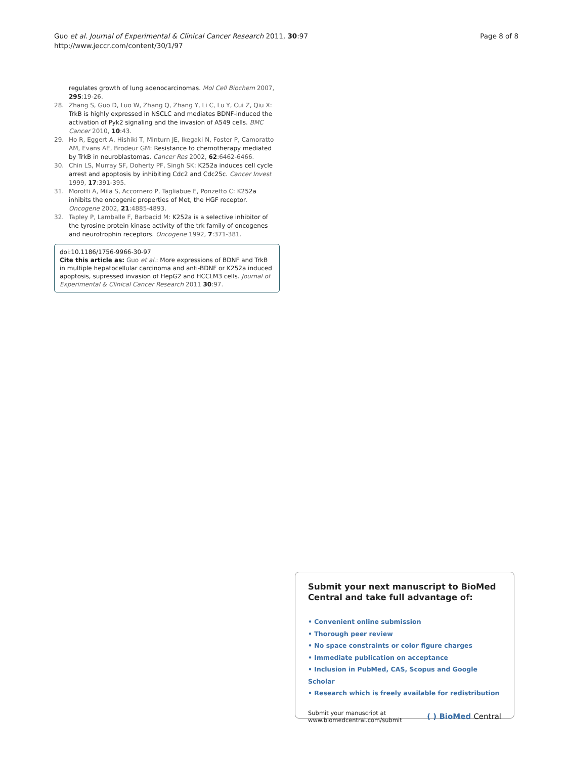Guo et al. Journal of Experimental & Clinical Cancer Research 2011, 30:97
http://www.jeccr.com/content/30/1/97
Page 8 of 8
regulates growth of lung adenocarcinomas. Mol Cell Biochem 2007, 295:19-26.
28. Zhang S, Guo D, Luo W, Zhang Q, Zhang Y, Li C, Lu Y, Cui Z, Qiu X: TrkB is highly expressed in NSCLC and mediates BDNF-induced the activation of Pyk2 signaling and the invasion of A549 cells. BMC Cancer 2010, 10:43.
29. Ho R, Eggert A, Hishiki T, Minturn JE, Ikegaki N, Foster P, Camoratto AM, Evans AE, Brodeur GM: Resistance to chemotherapy mediated by TrkB in neuroblastomas. Cancer Res 2002, 62:6462-6466.
30. Chin LS, Murray SF, Doherty PF, Singh SK: K252a induces cell cycle arrest and apoptosis by inhibiting Cdc2 and Cdc25c. Cancer Invest 1999, 17:391-395.
31. Morotti A, Mila S, Accornero P, Tagliabue E, Ponzetto C: K252a inhibits the oncogenic properties of Met, the HGF receptor. Oncogene 2002, 21:4885-4893.
32. Tapley P, Lamballe F, Barbacid M: K252a is a selective inhibitor of the tyrosine protein kinase activity of the trk family of oncogenes and neurotrophin receptors. Oncogene 1992, 7:371-381.
doi:10.1186/1756-9966-30-97
Cite this article as: Guo et al.: More expressions of BDNF and TrkB in multiple hepatocellular carcinoma and anti-BDNF or K252a induced apoptosis, supressed invasion of HepG2 and HCCLM3 cells. Journal of Experimental & Clinical Cancer Research 2011 30:97.
Submit your next manuscript to BioMed Central and take full advantage of:
• Convenient online submission
• Thorough peer review
• No space constraints or color figure charges
• Immediate publication on acceptance
• Inclusion in PubMed, CAS, Scopus and Google Scholar
• Research which is freely available for redistribution
Submit your manuscript at
www.biomedcentral.com/submit
( ) BioMed Central